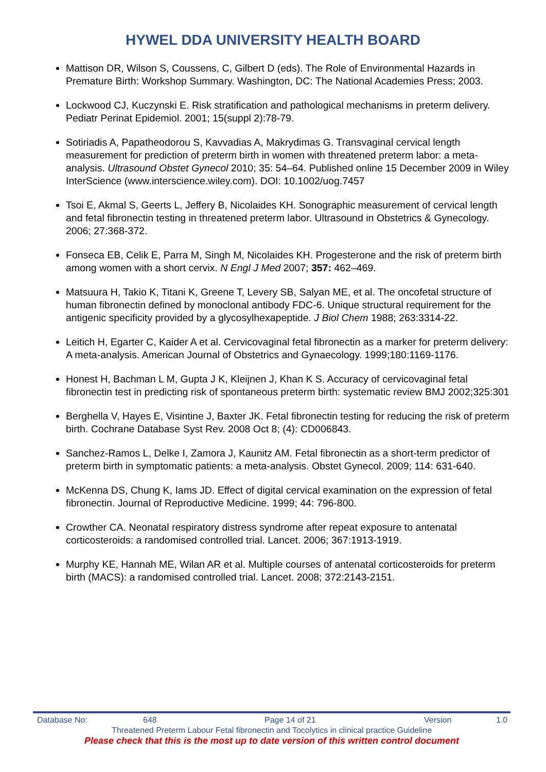HYWEL DDA UNIVERSITY HEALTH BOARD
Mattison DR, Wilson S, Coussens, C, Gilbert D (eds). The Role of Environmental Hazards in Premature Birth: Workshop Summary. Washington, DC: The National Academies Press; 2003.
Lockwood CJ, Kuczynski E. Risk stratification and pathological mechanisms in preterm delivery. Pediatr Perinat Epidemiol. 2001; 15(suppl 2):78-79.
Sotiriadis A, Papatheodorou S, Kavvadias A, Makrydimas G. Transvaginal cervical length measurement for prediction of preterm birth in women with threatened preterm labor: a meta-analysis. Ultrasound Obstet Gynecol 2010; 35: 54–64. Published online 15 December 2009 in Wiley InterScience (www.interscience.wiley.com). DOI: 10.1002/uog.7457
Tsoi E, Akmal S, Geerts L, Jeffery B, Nicolaides KH. Sonographic measurement of cervical length and fetal fibronectin testing in threatened preterm labor. Ultrasound in Obstetrics & Gynecology. 2006; 27:368-372.
Fonseca EB, Celik E, Parra M, Singh M, Nicolaides KH. Progesterone and the risk of preterm birth among women with a short cervix. N Engl J Med 2007; 357: 462–469.
Matsuura H, Takio K, Titani K, Greene T, Levery SB, Salyan ME, et al. The oncofetal structure of human fibronectin defined by monoclonal antibody FDC-6. Unique structural requirement for the antigenic specificity provided by a glycosylhexapeptide. J Biol Chem 1988; 263:3314-22.
Leitich H, Egarter C, Kaider A et al. Cervicovaginal fetal fibronectin as a marker for preterm delivery: A meta-analysis. American Journal of Obstetrics and Gynaecology. 1999;180:1169-1176.
Honest H, Bachman L M, Gupta J K, Kleijnen J, Khan K S. Accuracy of cervicovaginal fetal fibronectin test in predicting risk of spontaneous preterm birth: systematic review BMJ 2002;325:301
Berghella V, Hayes E, Visintine J, Baxter JK. Fetal fibronectin testing for reducing the risk of preterm birth. Cochrane Database Syst Rev. 2008 Oct 8; (4): CD006843.
Sanchez-Ramos L, Delke I, Zamora J, Kaunitz AM. Fetal fibronectin as a short-term predictor of preterm birth in symptomatic patients: a meta-analysis. Obstet Gynecol. 2009; 114: 631-640.
McKenna DS, Chung K, Iams JD. Effect of digital cervical examination on the expression of fetal fibronectin. Journal of Reproductive Medicine. 1999; 44: 796-800.
Crowther CA. Neonatal respiratory distress syndrome after repeat exposure to antenatal corticosteroids: a randomised controlled trial. Lancet. 2006; 367:1913-1919.
Murphy KE, Hannah ME, Wilan AR et al. Multiple courses of antenatal corticosteroids for preterm birth (MACS): a randomised controlled trial. Lancet. 2008; 372:2143-2151.
Database No: 648 Page 14 of 21 Version 1.0
Threatened Preterm Labour Fetal fibronectin and Tocolytics in clinical practice Guideline
Please check that this is the most up to date version of this written control document